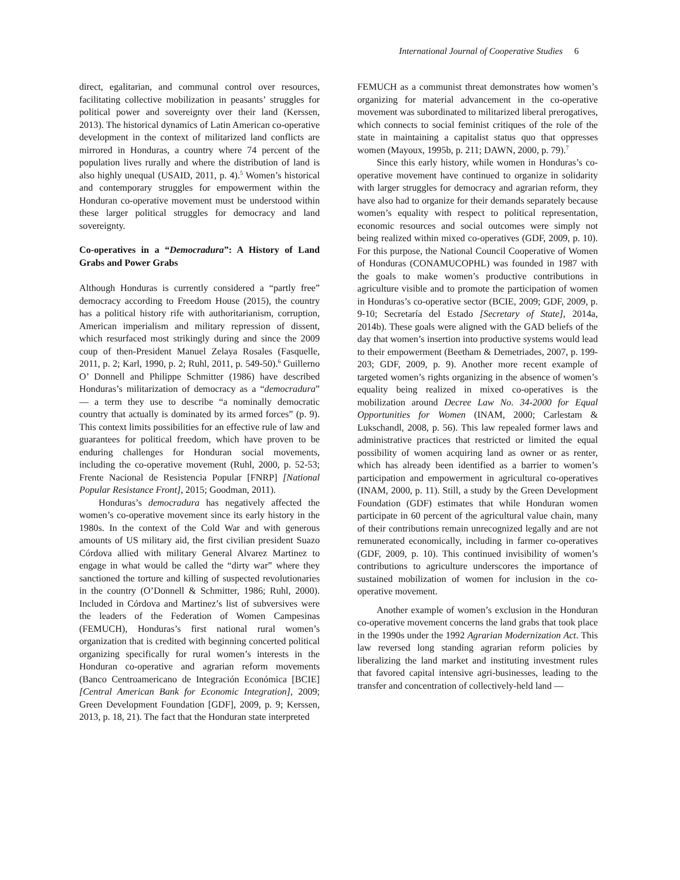International Journal of Cooperative Studies 6
direct, egalitarian, and communal control over resources, facilitating collective mobilization in peasants’ struggles for political power and sovereignty over their land (Kerssen, 2013). The historical dynamics of Latin American co-operative development in the context of militarized land conflicts are mirrored in Honduras, a country where 74 percent of the population lives rurally and where the distribution of land is also highly unequal (USAID, 2011, p. 4).<sup>5</sup> Women’s historical and contemporary struggles for empowerment within the Honduran co-operative movement must be understood within these larger political struggles for democracy and land sovereignty.
Co-operatives in a “Democradura”: A History of Land Grabs and Power Grabs
Although Honduras is currently considered a “partly free” democracy according to Freedom House (2015), the country has a political history rife with authoritarianism, corruption, American imperialism and military repression of dissent, which resurfaced most strikingly during and since the 2009 coup of then-President Manuel Zelaya Rosales (Fasquelle, 2011, p. 2; Karl, 1990, p. 2; Ruhl, 2011, p. 549-50).<sup>6</sup> Guillerno O’ Donnell and Philippe Schmitter (1986) have described Honduras’s militarization of democracy as a “democradura” — a term they use to describe “a nominally democratic country that actually is dominated by its armed forces” (p. 9). This context limits possibilities for an effective rule of law and guarantees for political freedom, which have proven to be enduring challenges for Honduran social movements, including the co-operative movement (Ruhl, 2000, p. 52-53; Frente Nacional de Resistencia Popular [FNRP] [National Popular Resistance Front], 2015; Goodman, 2011).
Honduras’s democradura has negatively affected the women’s co-operative movement since its early history in the 1980s. In the context of the Cold War and with generous amounts of US military aid, the first civilian president Suazo Córdova allied with military General Alvarez Martinez to engage in what would be called the “dirty war” where they sanctioned the torture and killing of suspected revolutionaries in the country (O’Donnell & Schmitter, 1986; Ruhl, 2000). Included in Córdova and Martinez’s list of subversives were the leaders of the Federation of Women Campesinas (FEMUCH), Honduras’s first national rural women’s organization that is credited with beginning concerted political organizing specifically for rural women’s interests in the Honduran co-operative and agrarian reform movements (Banco Centroamericano de Integración Económica [BCIE] [Central American Bank for Economic Integration], 2009; Green Development Foundation [GDF], 2009, p. 9; Kerssen, 2013, p. 18, 21). The fact that the Honduran state interpreted
FEMUCH as a communist threat demonstrates how women’s organizing for material advancement in the co-operative movement was subordinated to militarized liberal prerogatives, which connects to social feminist critiques of the role of the state in maintaining a capitalist status quo that oppresses women (Mayoux, 1995b, p. 211; DAWN, 2000, p. 79).<sup>7</sup>
Since this early history, while women in Honduras’s co-operative movement have continued to organize in solidarity with larger struggles for democracy and agrarian reform, they have also had to organize for their demands separately because women’s equality with respect to political representation, economic resources and social outcomes were simply not being realized within mixed co-operatives (GDF, 2009, p. 10). For this purpose, the National Council Cooperative of Women of Honduras (CONAMUCOPHL) was founded in 1987 with the goals to make women’s productive contributions in agriculture visible and to promote the participation of women in Honduras’s co-operative sector (BCIE, 2009; GDF, 2009, p. 9-10; Secretaría del Estado [Secretary of State], 2014a, 2014b). These goals were aligned with the GAD beliefs of the day that women’s insertion into productive systems would lead to their empowerment (Beetham & Demetriades, 2007, p. 199-203; GDF, 2009, p. 9). Another more recent example of targeted women’s rights organizing in the absence of women’s equality being realized in mixed co-operatives is the mobilization around Decree Law No. 34-2000 for Equal Opportunities for Women (INAM, 2000; Carlestam & Lukschandl, 2008, p. 56). This law repealed former laws and administrative practices that restricted or limited the equal possibility of women acquiring land as owner or as renter, which has already been identified as a barrier to women’s participation and empowerment in agricultural co-operatives (INAM, 2000, p. 11). Still, a study by the Green Development Foundation (GDF) estimates that while Honduran women participate in 60 percent of the agricultural value chain, many of their contributions remain unrecognized legally and are not remunerated economically, including in farmer co-operatives (GDF, 2009, p. 10). This continued invisibility of women’s contributions to agriculture underscores the importance of sustained mobilization of women for inclusion in the co-operative movement.
Another example of women’s exclusion in the Honduran co-operative movement concerns the land grabs that took place in the 1990s under the 1992 Agrarian Modernization Act. This law reversed long standing agrarian reform policies by liberalizing the land market and instituting investment rules that favored capital intensive agri-businesses, leading to the transfer and concentration of collectively-held land —